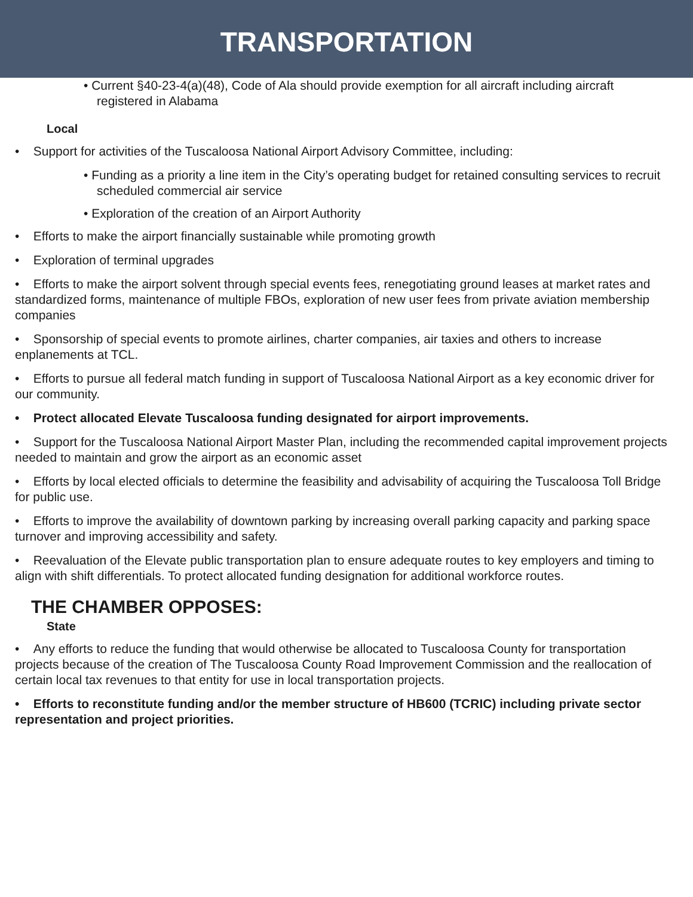TRANSPORTATION
• Current §40-23-4(a)(48), Code of Ala should provide exemption for all aircraft including aircraft registered in Alabama
Local
• Support for activities of the Tuscaloosa National Airport Advisory Committee, including:
• Funding as a priority a line item in the City’s operating budget for retained consulting services to recruit scheduled commercial air service
• Exploration of the creation of an Airport Authority
• Efforts to make the airport financially sustainable while promoting growth
• Exploration of terminal upgrades
• Efforts to make the airport solvent through special events fees, renegotiating ground leases at market rates and standardized forms, maintenance of multiple FBOs, exploration of new user fees from private aviation membership companies
• Sponsorship of special events to promote airlines, charter companies, air taxies and others to increase enplanements at TCL.
• Efforts to pursue all federal match funding in support of Tuscaloosa National Airport as a key economic driver for our community.
• Protect allocated Elevate Tuscaloosa funding designated for airport improvements.
• Support for the Tuscaloosa National Airport Master Plan, including the recommended capital improvement projects needed to maintain and grow the airport as an economic asset
• Efforts by local elected officials to determine the feasibility and advisability of acquiring the Tuscaloosa Toll Bridge for public use.
• Efforts to improve the availability of downtown parking by increasing overall parking capacity and parking space turnover and improving accessibility and safety.
• Reevaluation of the Elevate public transportation plan to ensure adequate routes to key employers and timing to align with shift differentials. To protect allocated funding designation for additional workforce routes.
THE CHAMBER OPPOSES:
State
• Any efforts to reduce the funding that would otherwise be allocated to Tuscaloosa County for transportation projects because of the creation of The Tuscaloosa County Road Improvement Commission and the reallocation of certain local tax revenues to that entity for use in local transportation projects.
• Efforts to reconstitute funding and/or the member structure of HB600 (TCRIC) including private sector representation and project priorities.